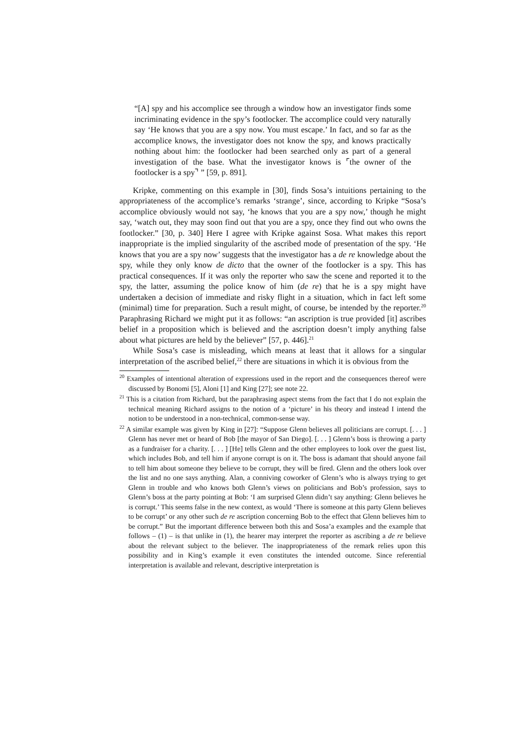“[A] spy and his accomplice see through a window how an investigator finds some incriminating evidence in the spy’s footlocker. The accomplice could very naturally say ‘He knows that you are a spy now. You must escape.’ In fact, and so far as the accomplice knows, the investigator does not know the spy, and knows practically nothing about him: the footlocker had been searched only as part of a general investigation of the base. What the investigator knows is ⌜the owner of the footlocker is a spy⌝ ” [59, p. 891].
Kripke, commenting on this example in [30], finds Sosa’s intuitions pertaining to the appropriateness of the accomplice’s remarks ‘strange’, since, according to Kripke “Sosa’s accomplice obviously would not say, ‘he knows that you are a spy now,’ though he might say, ‘watch out, they may soon find out that you are a spy, once they find out who owns the footlocker.” [30, p. 340] Here I agree with Kripke against Sosa. What makes this report inappropriate is the implied singularity of the ascribed mode of presentation of the spy. ‘He knows that you are a spy now’ suggests that the investigator has a de re knowledge about the spy, while they only know de dicto that the owner of the footlocker is a spy. This has practical consequences. If it was only the reporter who saw the scene and reported it to the spy, the latter, assuming the police know of him (de re) that he is a spy might have undertaken a decision of immediate and risky flight in a situation, which in fact left some (minimal) time for preparation. Such a result might, of course, be intended by the reporter.<sup>20</sup> Paraphrasing Richard we might put it as follows: “an ascription is true provided [it] ascribes belief in a proposition which is believed and the ascription doesn’t imply anything false about what pictures are held by the believer” [57, p. 446].<sup>21</sup>
While Sosa’s case is misleading, which means at least that it allows for a singular interpretation of the ascribed belief,<sup>22</sup> there are situations in which it is obvious from the
<sup>20</sup> Examples of intentional alteration of expressions used in the report and the consequences thereof were discussed by Bonomi [5], Aloni [1] and King [27]; see note 22.
<sup>21</sup> This is a citation from Richard, but the paraphrasing aspect stems from the fact that I do not explain the technical meaning Richard assigns to the notion of a ‘picture’ in his theory and instead I intend the notion to be understood in a non-technical, common-sense way.
<sup>22</sup> A similar example was given by King in [27]: “Suppose Glenn believes all politicians are corrupt. [. . . ] Glenn has never met or heard of Bob [the mayor of San Diego]. [. . . ] Glenn’s boss is throwing a party as a fundraiser for a charity. [. . . ] [He] tells Glenn and the other employees to look over the guest list, which includes Bob, and tell him if anyone corrupt is on it. The boss is adamant that should anyone fail to tell him about someone they believe to be corrupt, they will be fired. Glenn and the others look over the list and no one says anything. Alan, a conniving coworker of Glenn’s who is always trying to get Glenn in trouble and who knows both Glenn’s views on politicians and Bob’s profession, says to Glenn’s boss at the party pointing at Bob: ‘I am surprised Glenn didn’t say anything: Glenn believes he is corrupt.’ This seems false in the new context, as would ‘There is someone at this party Glenn believes to be corrupt’ or any other such de re ascription concerning Bob to the effect that Glenn believes him to be corrupt.” But the important difference between both this and Sosa’a examples and the example that follows – (1) – is that unlike in (1), the hearer may interpret the reporter as ascribing a de re believe about the relevant subject to the believer. The inappropriateness of the remark relies upon this possibility and in King’s example it even constitutes the intended outcome. Since referential interpretation is available and relevant, descriptive interpretation is